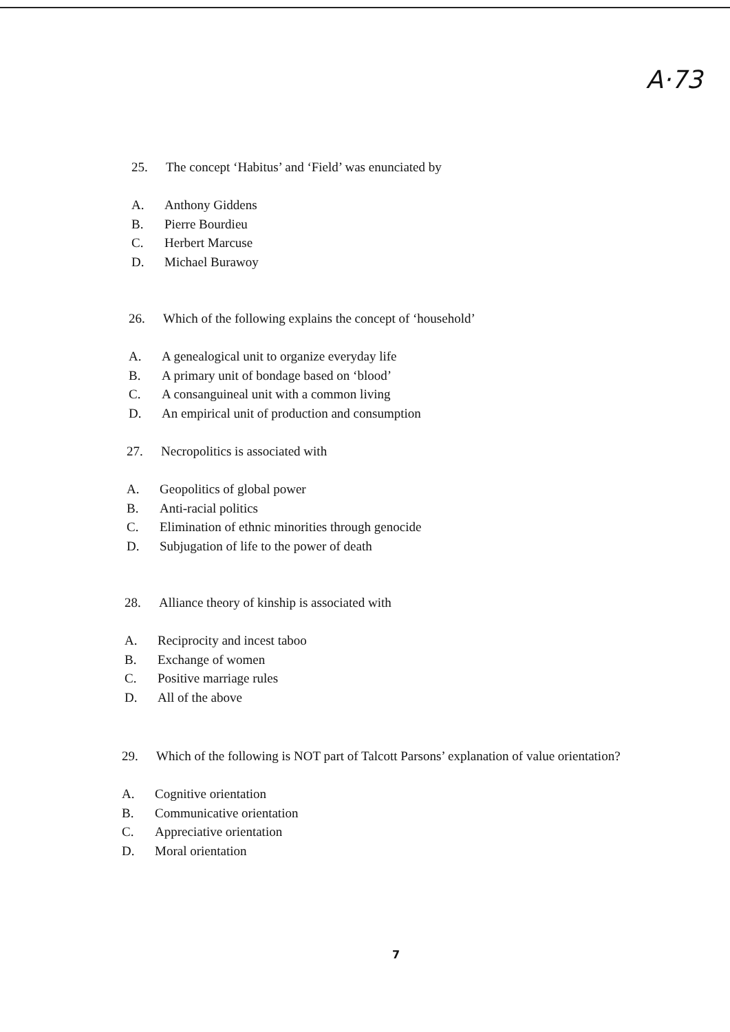A·73
25. The concept ‘Habitus’ and ‘Field’ was enunciated by
A. Anthony Giddens
B. Pierre Bourdieu
C. Herbert Marcuse
D. Michael Burawoy
26. Which of the following explains the concept of ‘household’
A. A genealogical unit to organize everyday life
B. A primary unit of bondage based on ‘blood’
C. A consanguineal unit with a common living
D. An empirical unit of production and consumption
27. Necropolitics is associated with
A. Geopolitics of global power
B. Anti-racial politics
C. Elimination of ethnic minorities through genocide
D. Subjugation of life to the power of death
28. Alliance theory of kinship is associated with
A. Reciprocity and incest taboo
B. Exchange of women
C. Positive marriage rules
D. All of the above
29. Which of the following is NOT part of Talcott Parsons’ explanation of value orientation?
A. Cognitive orientation
B. Communicative orientation
C. Appreciative orientation
D. Moral orientation
7